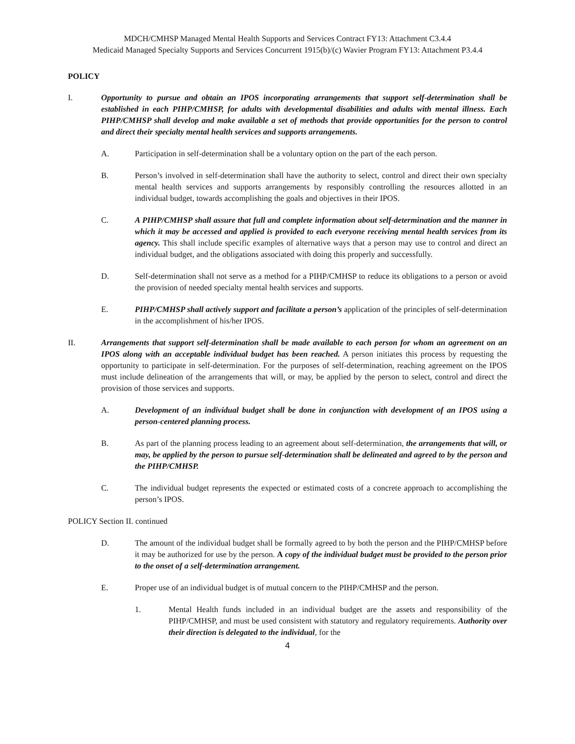MDCH/CMHSP Managed Mental Health Supports and Services Contract FY13: Attachment C3.4.4
Medicaid Managed Specialty Supports and Services Concurrent 1915(b)/(c) Wavier Program FY13: Attachment P3.4.4
POLICY
I. Opportunity to pursue and obtain an IPOS incorporating arrangements that support self-determination shall be established in each PIHP/CMHSP, for adults with developmental disabilities and adults with mental illness. Each PIHP/CMHSP shall develop and make available a set of methods that provide opportunities for the person to control and direct their specialty mental health services and supports arrangements.
A. Participation in self-determination shall be a voluntary option on the part of the each person.
B. Person’s involved in self-determination shall have the authority to select, control and direct their own specialty mental health services and supports arrangements by responsibly controlling the resources allotted in an individual budget, towards accomplishing the goals and objectives in their IPOS.
C. A PIHP/CMHSP shall assure that full and complete information about self-determination and the manner in which it may be accessed and applied is provided to each everyone receiving mental health services from its agency. This shall include specific examples of alternative ways that a person may use to control and direct an individual budget, and the obligations associated with doing this properly and successfully.
D. Self-determination shall not serve as a method for a PIHP/CMHSP to reduce its obligations to a person or avoid the provision of needed specialty mental health services and supports.
E. PIHP/CMHSP shall actively support and facilitate a person’s application of the principles of self-determination in the accomplishment of his/her IPOS.
II. Arrangements that support self-determination shall be made available to each person for whom an agreement on an IPOS along with an acceptable individual budget has been reached. A person initiates this process by requesting the opportunity to participate in self-determination. For the purposes of self-determination, reaching agreement on the IPOS must include delineation of the arrangements that will, or may, be applied by the person to select, control and direct the provision of those services and supports.
A. Development of an individual budget shall be done in conjunction with development of an IPOS using a person-centered planning process.
B. As part of the planning process leading to an agreement about self-determination, the arrangements that will, or may, be applied by the person to pursue self-determination shall be delineated and agreed to by the person and the PIHP/CMHSP.
C. The individual budget represents the expected or estimated costs of a concrete approach to accomplishing the person’s IPOS.
POLICY Section II. continued
D. The amount of the individual budget shall be formally agreed to by both the person and the PIHP/CMHSP before it may be authorized for use by the person. A copy of the individual budget must be provided to the person prior to the onset of a self-determination arrangement.
E. Proper use of an individual budget is of mutual concern to the PIHP/CMHSP and the person.
1. Mental Health funds included in an individual budget are the assets and responsibility of the PIHP/CMHSP, and must be used consistent with statutory and regulatory requirements. Authority over their direction is delegated to the individual, for the
4